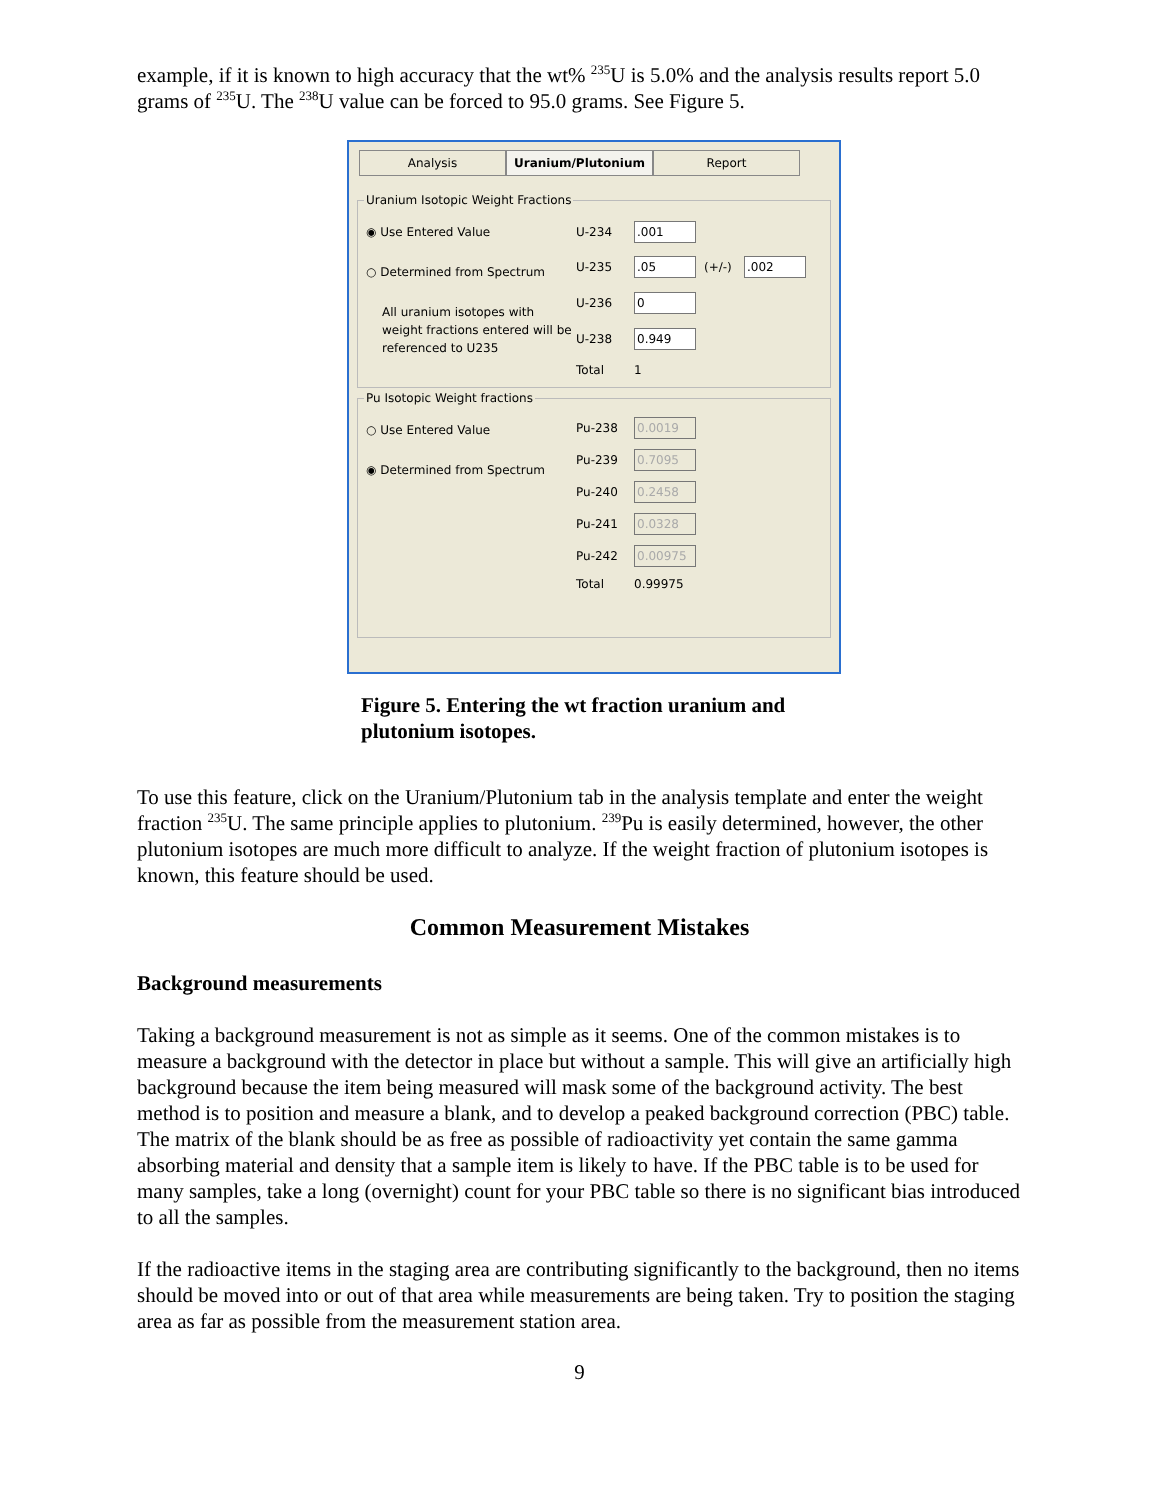example, if it is known to high accuracy that the wt% <sup>235</sup>U is 5.0% and the analysis results report 5.0 grams of <sup>235</sup>U. The <sup>238</sup>U value can be forced to 95.0 grams. See Figure 5.
Analysis Uranium/Plutonium Report
Uranium Isotopic Weight Fractions
◉ Use Entered Value
○ Determined from Spectrum
All uranium isotopes with weight fractions entered will be referenced to U235
U-234.001 U-235.05 (+/-).002 U-236 0 U-238 0.949 Total 1
Pu Isotopic Weight fractions
○ Use Entered Value
◉ Determined from Spectrum
Pu-238 0.0019 Pu-239 0.7095 Pu-240 0.2458 Pu-241 0.0328 Pu-242 0.00975 Total 0.99975
Figure 5. Entering the wt fraction uranium and plutonium isotopes.
To use this feature, click on the Uranium/Plutonium tab in the analysis template and enter the weight fraction <sup>235</sup>U. The same principle applies to plutonium. <sup>239</sup>Pu is easily determined, however, the other plutonium isotopes are much more difficult to analyze. If the weight fraction of plutonium isotopes is known, this feature should be used.
Common Measurement Mistakes
Background measurements
Taking a background measurement is not as simple as it seems. One of the common mistakes is to measure a background with the detector in place but without a sample. This will give an artificially high background because the item being measured will mask some of the background activity. The best method is to position and measure a blank, and to develop a peaked background correction (PBC) table. The matrix of the blank should be as free as possible of radioactivity yet contain the same gamma absorbing material and density that a sample item is likely to have. If the PBC table is to be used for many samples, take a long (overnight) count for your PBC table so there is no significant bias introduced to all the samples.
If the radioactive items in the staging area are contributing significantly to the background, then no items should be moved into or out of that area while measurements are being taken. Try to position the staging area as far as possible from the measurement station area.
9